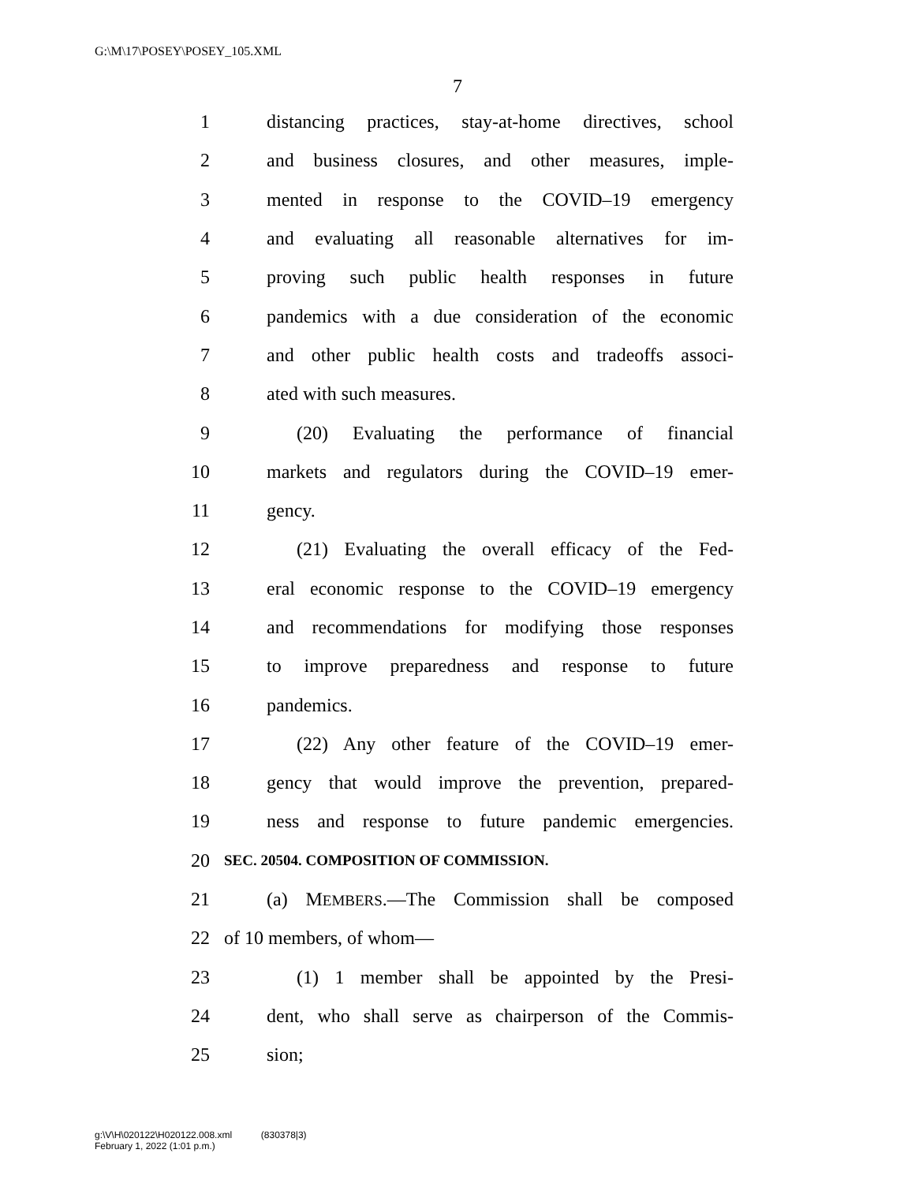G:\M\17\POSEY\POSEY_105.XML
7
1 distancing practices, stay-at-home directives, school
2 and business closures, and other measures, imple-
3 mented in response to the COVID–19 emergency
4 and evaluating all reasonable alternatives for im-
5 proving such public health responses in future
6 pandemics with a due consideration of the economic
7 and other public health costs and tradeoffs associ-
8 ated with such measures.
9 (20) Evaluating the performance of financial
10 markets and regulators during the COVID–19 emer-
11 gency.
12 (21) Evaluating the overall efficacy of the Fed-
13 eral economic response to the COVID–19 emergency
14 and recommendations for modifying those responses
15 to improve preparedness and response to future
16 pandemics.
17 (22) Any other feature of the COVID–19 emer-
18 gency that would improve the prevention, prepared-
19 ness and response to future pandemic emergencies.
20 SEC. 20504. COMPOSITION OF COMMISSION.
21 (a) MEMBERS.—The Commission shall be composed
22 of 10 members, of whom—
23 (1) 1 member shall be appointed by the Presi-
24 dent, who shall serve as chairperson of the Commis-
25 sion;
g:\V\H\020122\H020122.008.xml (830378|3)
February 1, 2022 (1:01 p.m.)